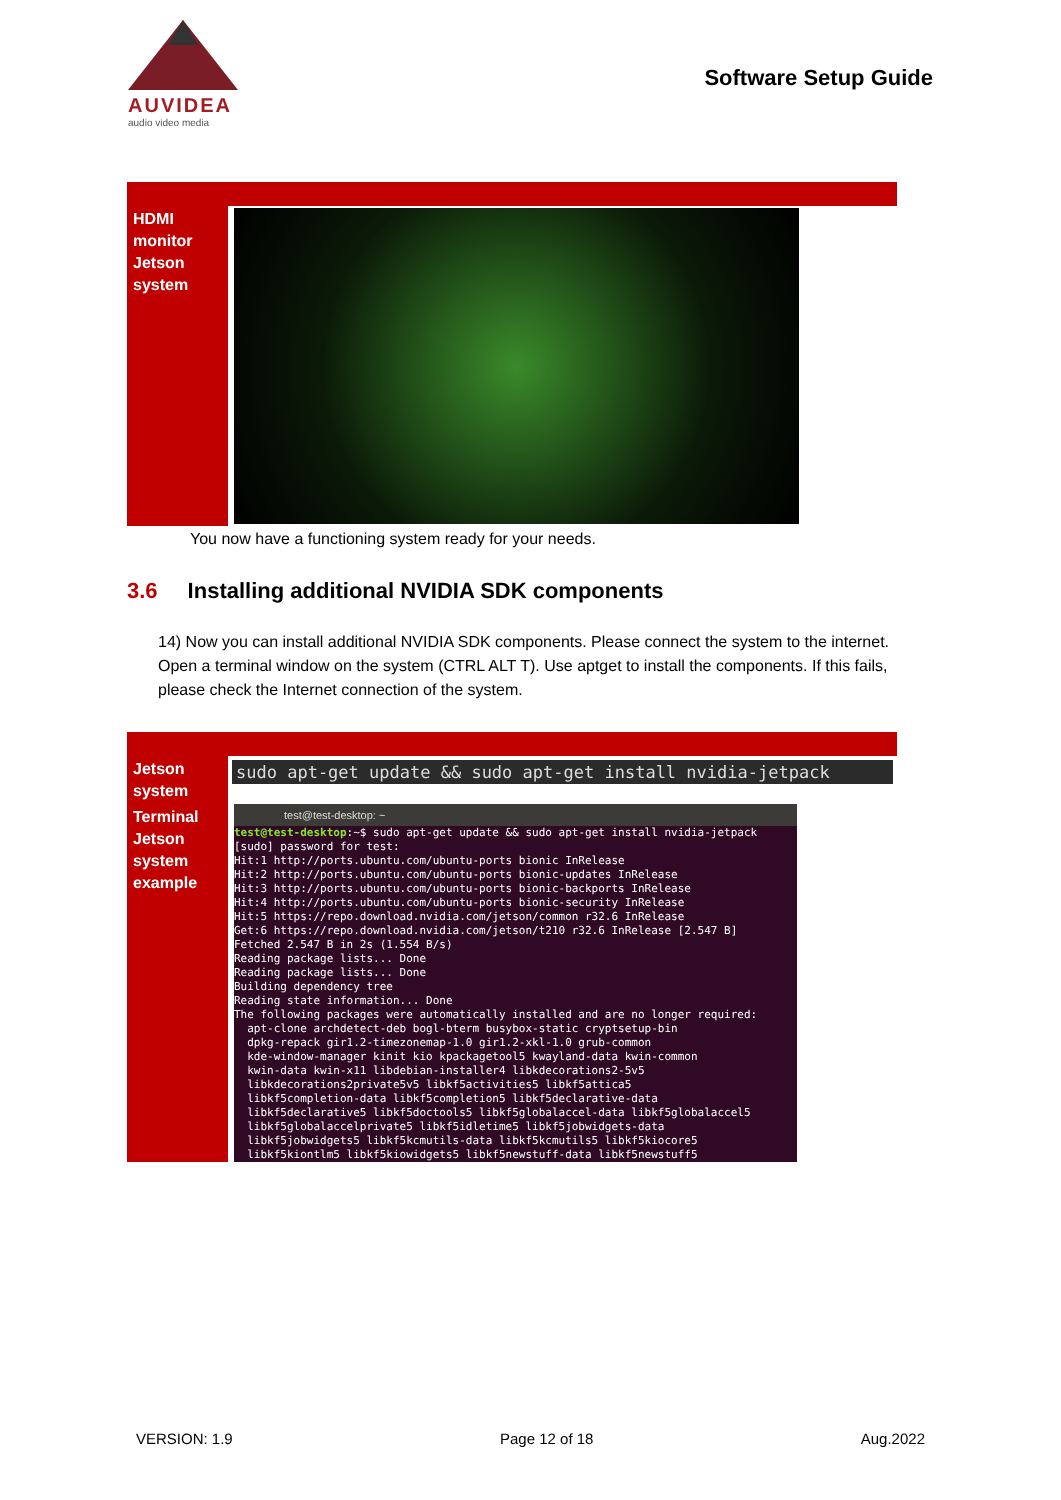AUVIDEA
audio video media
Software Setup Guide
| HDMI monitor Jetson system | |
You now have a functioning system ready for your needs.
3.6 Installing additional NVIDIA SDK components
14) Now you can install additional NVIDIA SDK components. Please connect the system to the internet. Open a terminal window on the system (CTRL ALT T). Use aptget to install the components. If this fails, please check the Internet connection of the system.
| Jetson system | sudo apt-get update && sudo apt-get install nvidia-jetpack |
| Terminal Jetson system example | test@test-desktop: ~ test@test-desktop :~$ sudo apt-get update && sudo apt-get install nvidia-jetpack [sudo] password for test: Hit:1 http://ports.ubuntu.com/ubuntu-ports bionic InRelease Hit:2 http://ports.ubuntu.com/ubuntu-ports bionic-updates InRelease Hit:3 http://ports.ubuntu.com/ubuntu-ports bionic-backports InRelease Hit:4 http://ports.ubuntu.com/ubuntu-ports bionic-security InRelease Hit:5 https://repo.download.nvidia.com/jetson/common r32.6 InRelease Get:6 https://repo.download.nvidia.com/jetson/t210 r32.6 InRelease [2.547 B] Fetched 2.547 B in 2s (1.554 B/s) Reading package lists... Done Reading package lists... Done Building dependency tree Reading state information... Done The following packages were automatically installed and are no longer required: apt-clone archdetect-deb bogl-bterm busybox-static cryptsetup-bin dpkg-repack gir1.2-timezonemap-1.0 gir1.2-xkl-1.0 grub-common kde-window-manager kinit kio kpackagetool5 kwayland-data kwin-common kwin-data kwin-x11 libdebian-installer4 libkdecorations2-5v5 libkdecorations2private5v5 libkf5activities5 libkf5attica5 libkf5completion-data libkf5completion5 libkf5declarative-data libkf5declarative5 libkf5doctools5 libkf5globalaccel-data libkf5globalaccel5 libkf5globalaccelprivate5 libkf5idletime5 libkf5jobwidgets-data libkf5jobwidgets5 libkf5kcmutils-data libkf5kcmutils5 libkf5kiocore5 libkf5kiontlm5 libkf5kiowidgets5 libkf5newstuff-data libkf5newstuff5 |
VERSION: 1.9 Page 12 of 18 Aug.2022